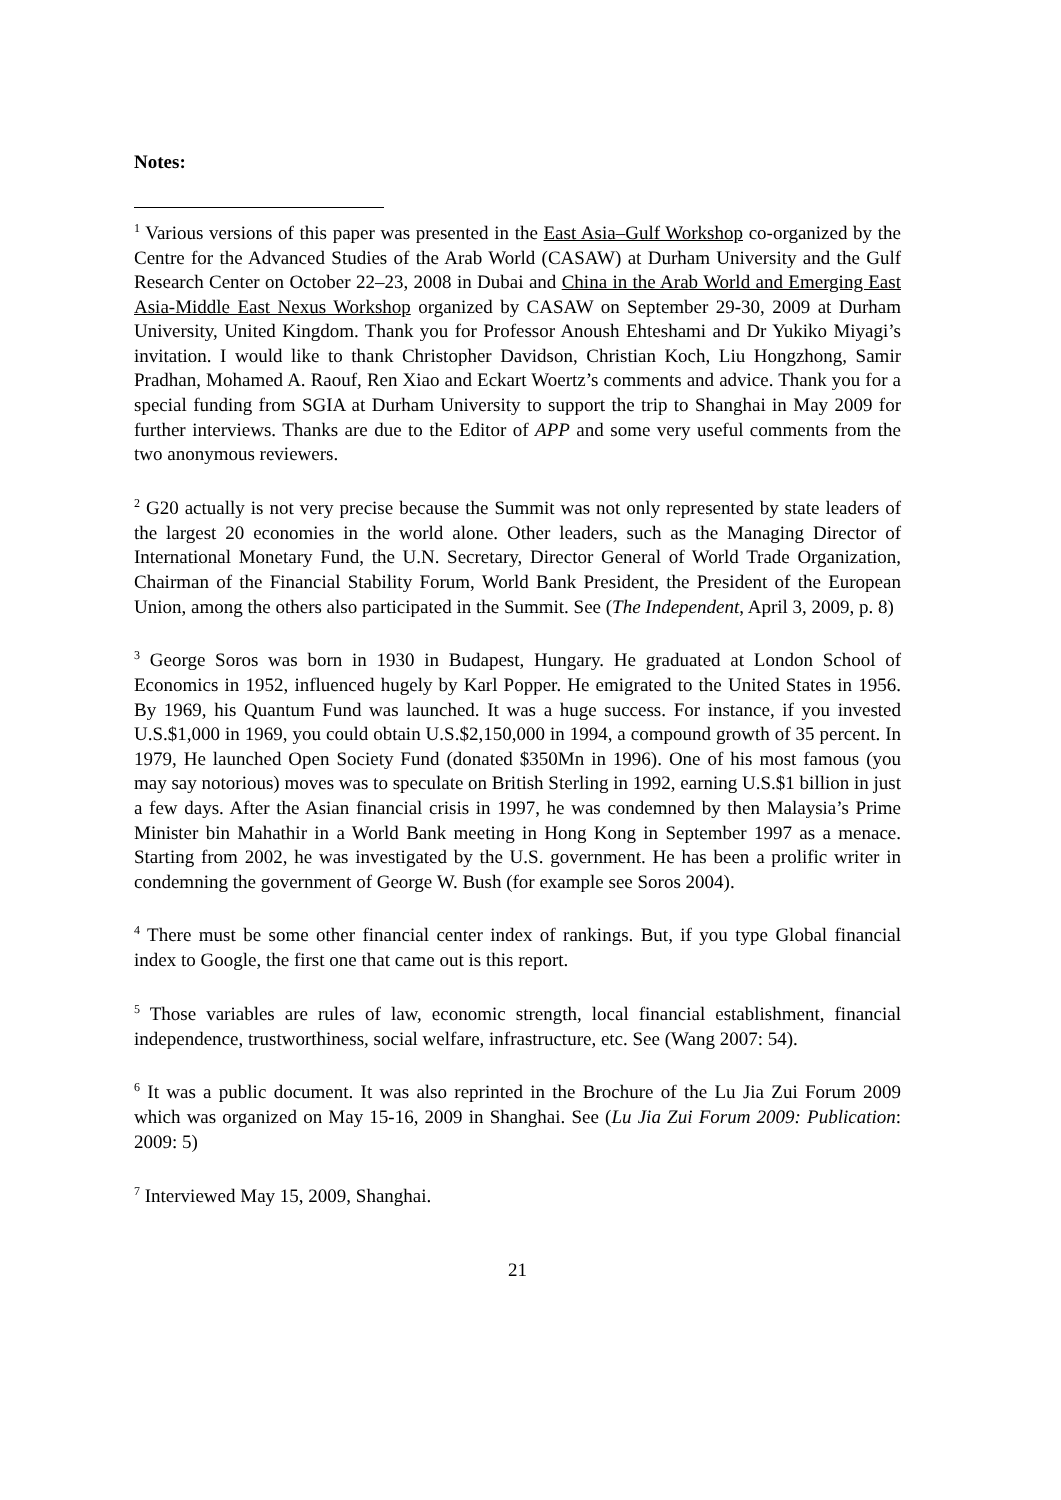Notes:
<sup>1</sup> Various versions of this paper was presented in the East Asia–Gulf Workshop co-organized by the Centre for the Advanced Studies of the Arab World (CASAW) at Durham University and the Gulf Research Center on October 22–23, 2008 in Dubai and China in the Arab World and Emerging East Asia-Middle East Nexus Workshop organized by CASAW on September 29-30, 2009 at Durham University, United Kingdom. Thank you for Professor Anoush Ehteshami and Dr Yukiko Miyagi’s invitation. I would like to thank Christopher Davidson, Christian Koch, Liu Hongzhong, Samir Pradhan, Mohamed A. Raouf, Ren Xiao and Eckart Woertz’s comments and advice. Thank you for a special funding from SGIA at Durham University to support the trip to Shanghai in May 2009 for further interviews. Thanks are due to the Editor of APP and some very useful comments from the two anonymous reviewers.
<sup>2</sup> G20 actually is not very precise because the Summit was not only represented by state leaders of the largest 20 economies in the world alone. Other leaders, such as the Managing Director of International Monetary Fund, the U.N. Secretary, Director General of World Trade Organization, Chairman of the Financial Stability Forum, World Bank President, the President of the European Union, among the others also participated in the Summit. See (The Independent, April 3, 2009, p. 8)
<sup>3</sup> George Soros was born in 1930 in Budapest, Hungary. He graduated at London School of Economics in 1952, influenced hugely by Karl Popper. He emigrated to the United States in 1956. By 1969, his Quantum Fund was launched. It was a huge success. For instance, if you invested U.S.$1,000 in 1969, you could obtain U.S.$2,150,000 in 1994, a compound growth of 35 percent. In 1979, He launched Open Society Fund (donated $350Mn in 1996). One of his most famous (you may say notorious) moves was to speculate on British Sterling in 1992, earning U.S.$1 billion in just a few days. After the Asian financial crisis in 1997, he was condemned by then Malaysia’s Prime Minister bin Mahathir in a World Bank meeting in Hong Kong in September 1997 as a menace. Starting from 2002, he was investigated by the U.S. government. He has been a prolific writer in condemning the government of George W. Bush (for example see Soros 2004).
<sup>4</sup> There must be some other financial center index of rankings. But, if you type Global financial index to Google, the first one that came out is this report.
<sup>5</sup> Those variables are rules of law, economic strength, local financial establishment, financial independence, trustworthiness, social welfare, infrastructure, etc. See (Wang 2007: 54).
<sup>6</sup> It was a public document. It was also reprinted in the Brochure of the Lu Jia Zui Forum 2009 which was organized on May 15-16, 2009 in Shanghai. See (Lu Jia Zui Forum 2009: Publication: 2009: 5)
<sup>7</sup> Interviewed May 15, 2009, Shanghai.
21